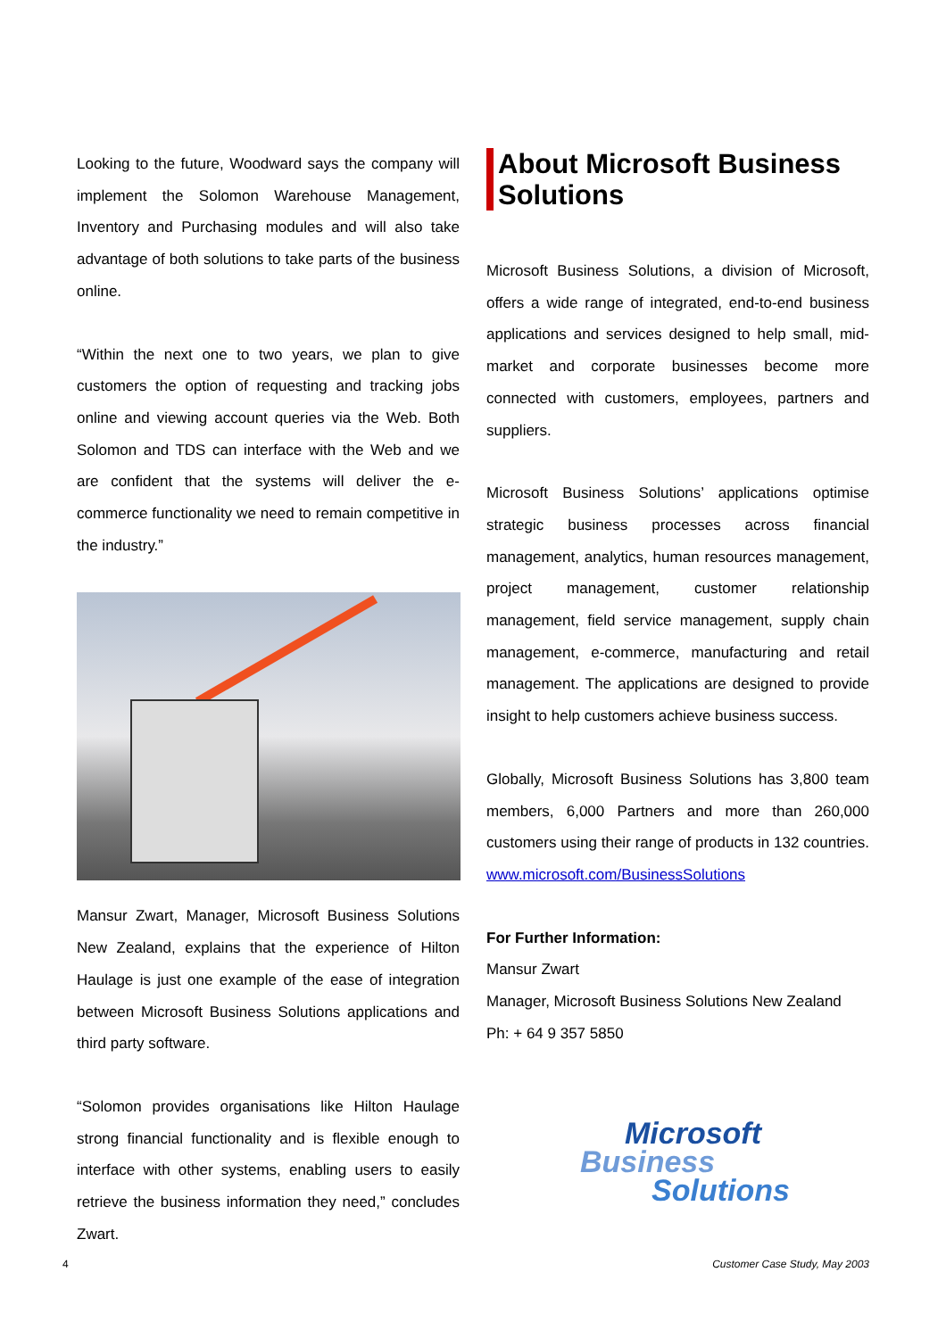Looking to the future, Woodward says the company will implement the Solomon Warehouse Management, Inventory and Purchasing modules and will also take advantage of both solutions to take parts of the business online.
“Within the next one to two years, we plan to give customers the option of requesting and tracking jobs online and viewing account queries via the Web. Both Solomon and TDS can interface with the Web and we are confident that the systems will deliver the e-commerce functionality we need to remain competitive in the industry.”
Mansur Zwart, Manager, Microsoft Business Solutions New Zealand, explains that the experience of Hilton Haulage is just one example of the ease of integration between Microsoft Business Solutions applications and third party software.
“Solomon provides organisations like Hilton Haulage strong financial functionality and is flexible enough to interface with other systems, enabling users to easily retrieve the business information they need,” concludes Zwart.
About Microsoft Business Solutions
Microsoft Business Solutions, a division of Microsoft, offers a wide range of integrated, end-to-end business applications and services designed to help small, mid-market and corporate businesses become more connected with customers, employees, partners and suppliers.
Microsoft Business Solutions’ applications optimise strategic business processes across financial management, analytics, human resources management, project management, customer relationship management, field service management, supply chain management, e-commerce, manufacturing and retail management. The applications are designed to provide insight to help customers achieve business success.
Globally, Microsoft Business Solutions has 3,800 team members, 6,000 Partners and more than 260,000 customers using their range of products in 132 countries. www.microsoft.com/BusinessSolutions
For Further Information:
Mansur Zwart
Manager, Microsoft Business Solutions New Zealand
Ph: + 64 9 357 5850
Microsoft
Business
Solutions
4 Customer Case Study, May 2003